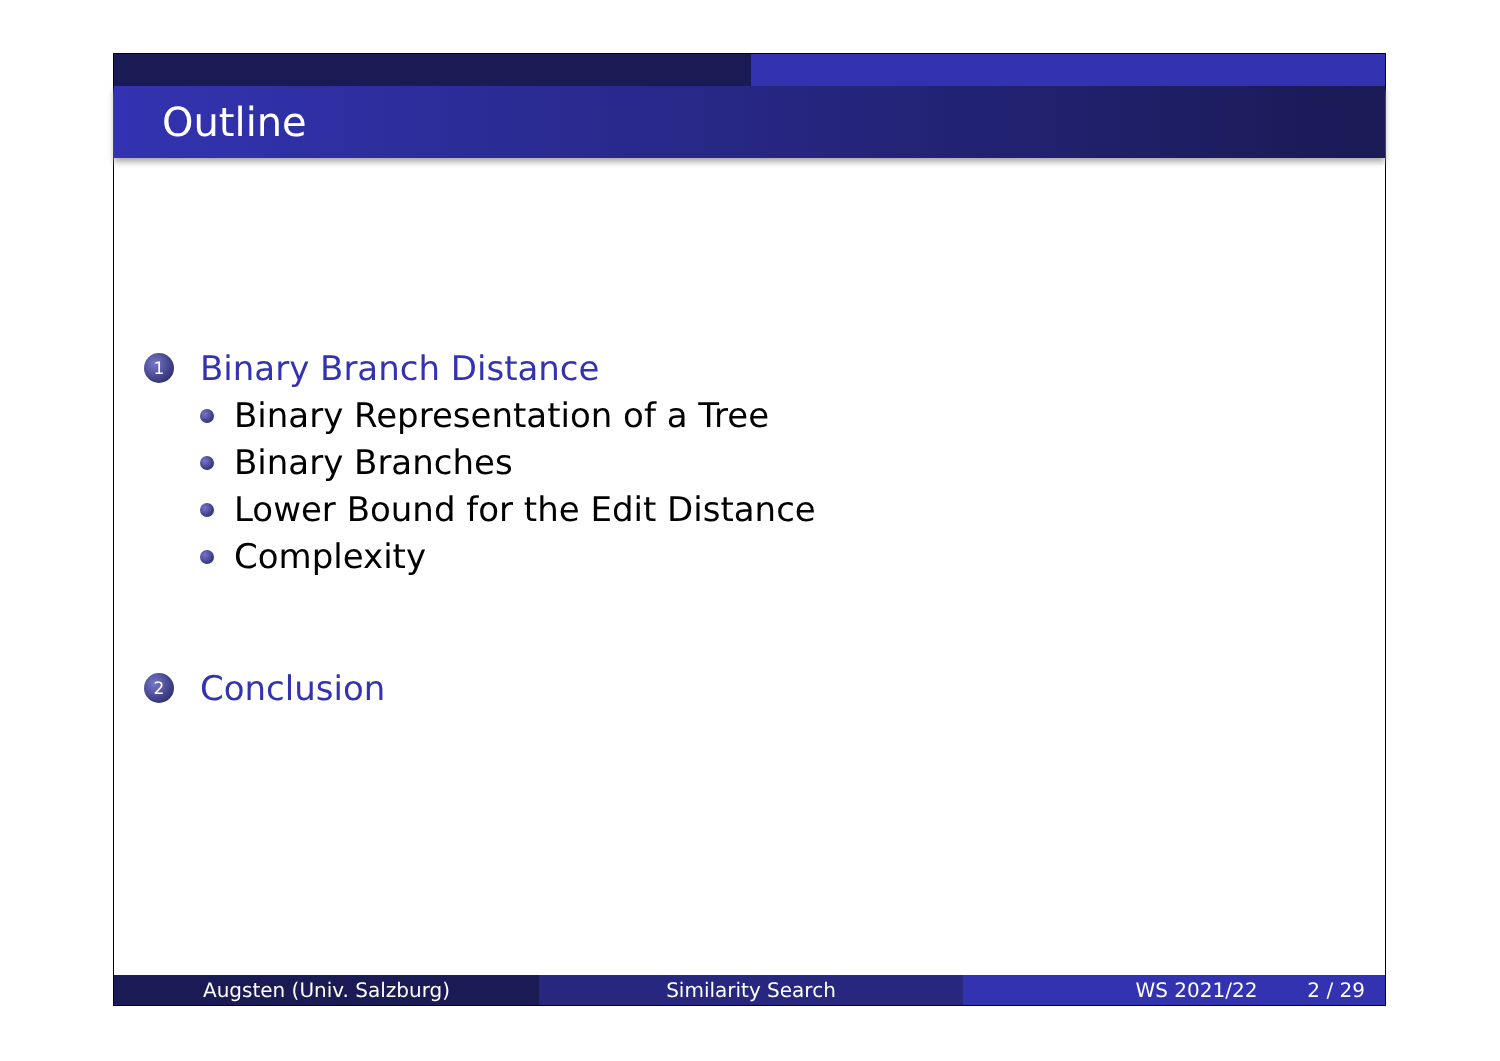Outline
1 Binary Branch Distance
Binary Representation of a Tree
Binary Branches
Lower Bound for the Edit Distance
Complexity
2 Conclusion
Augsten (Univ. Salzburg) Similarity Search WS 2021/22 2 / 29